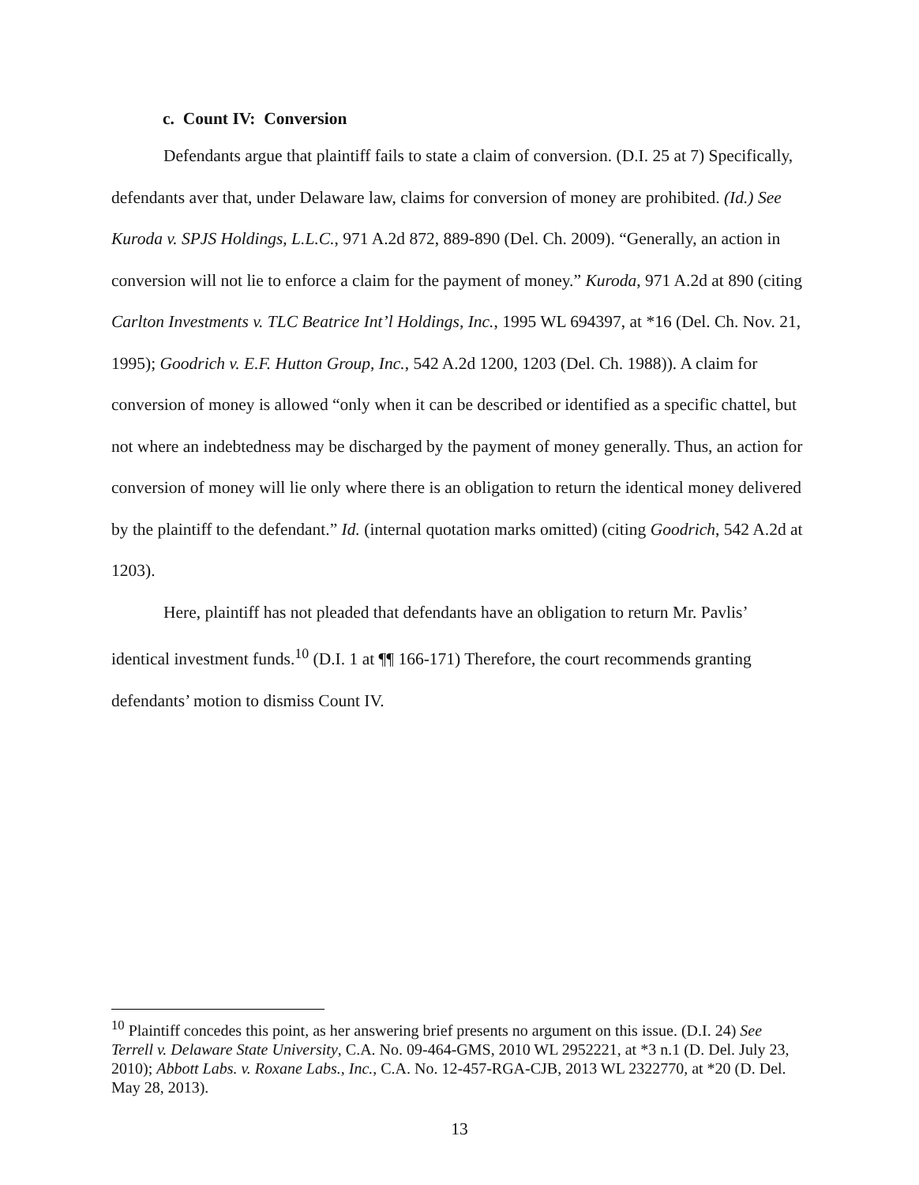c. Count IV: Conversion
Defendants argue that plaintiff fails to state a claim of conversion. (D.I. 25 at 7) Specifically, defendants aver that, under Delaware law, claims for conversion of money are prohibited. (Id.) See Kuroda v. SPJS Holdings, L.L.C., 971 A.2d 872, 889-890 (Del. Ch. 2009). “Generally, an action in conversion will not lie to enforce a claim for the payment of money.” Kuroda, 971 A.2d at 890 (citing Carlton Investments v. TLC Beatrice Int’l Holdings, Inc., 1995 WL 694397, at *16 (Del. Ch. Nov. 21, 1995); Goodrich v. E.F. Hutton Group, Inc., 542 A.2d 1200, 1203 (Del. Ch. 1988)). A claim for conversion of money is allowed “only when it can be described or identified as a specific chattel, but not where an indebtedness may be discharged by the payment of money generally. Thus, an action for conversion of money will lie only where there is an obligation to return the identical money delivered by the plaintiff to the defendant.” Id. (internal quotation marks omitted) (citing Goodrich, 542 A.2d at 1203).
Here, plaintiff has not pleaded that defendants have an obligation to return Mr. Pavlis’ identical investment funds.<sup>10</sup> (D.I. 1 at ¶¶ 166-171) Therefore, the court recommends granting defendants’ motion to dismiss Count IV.
<sup>10</sup> Plaintiff concedes this point, as her answering brief presents no argument on this issue. (D.I. 24) See Terrell v. Delaware State University, C.A. No. 09-464-GMS, 2010 WL 2952221, at *3 n.1 (D. Del. July 23, 2010); Abbott Labs. v. Roxane Labs., Inc., C.A. No. 12-457-RGA-CJB, 2013 WL 2322770, at *20 (D. Del. May 28, 2013).
13